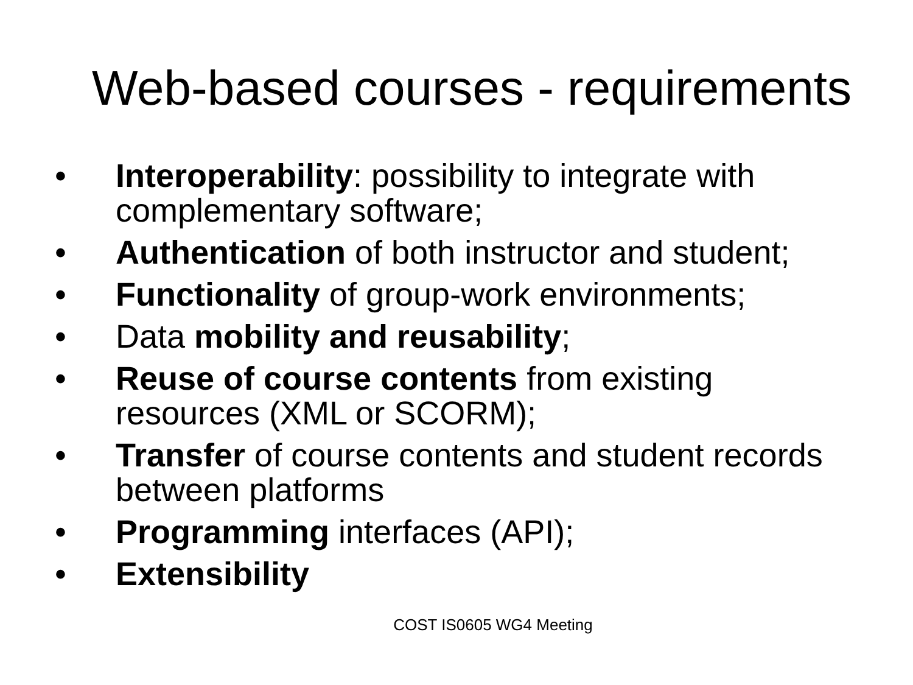Web-based courses - requirements
• Interoperability: possibility to integrate with complementary software;
• Authentication of both instructor and student;
• Functionality of group-work environments;
• Data mobility and reusability;
• Reuse of course contents from existing resources (XML or SCORM);
• Transfer of course contents and student records between platforms
• Programming interfaces (API);
• Extensibility
COST IS0605 WG4 Meeting